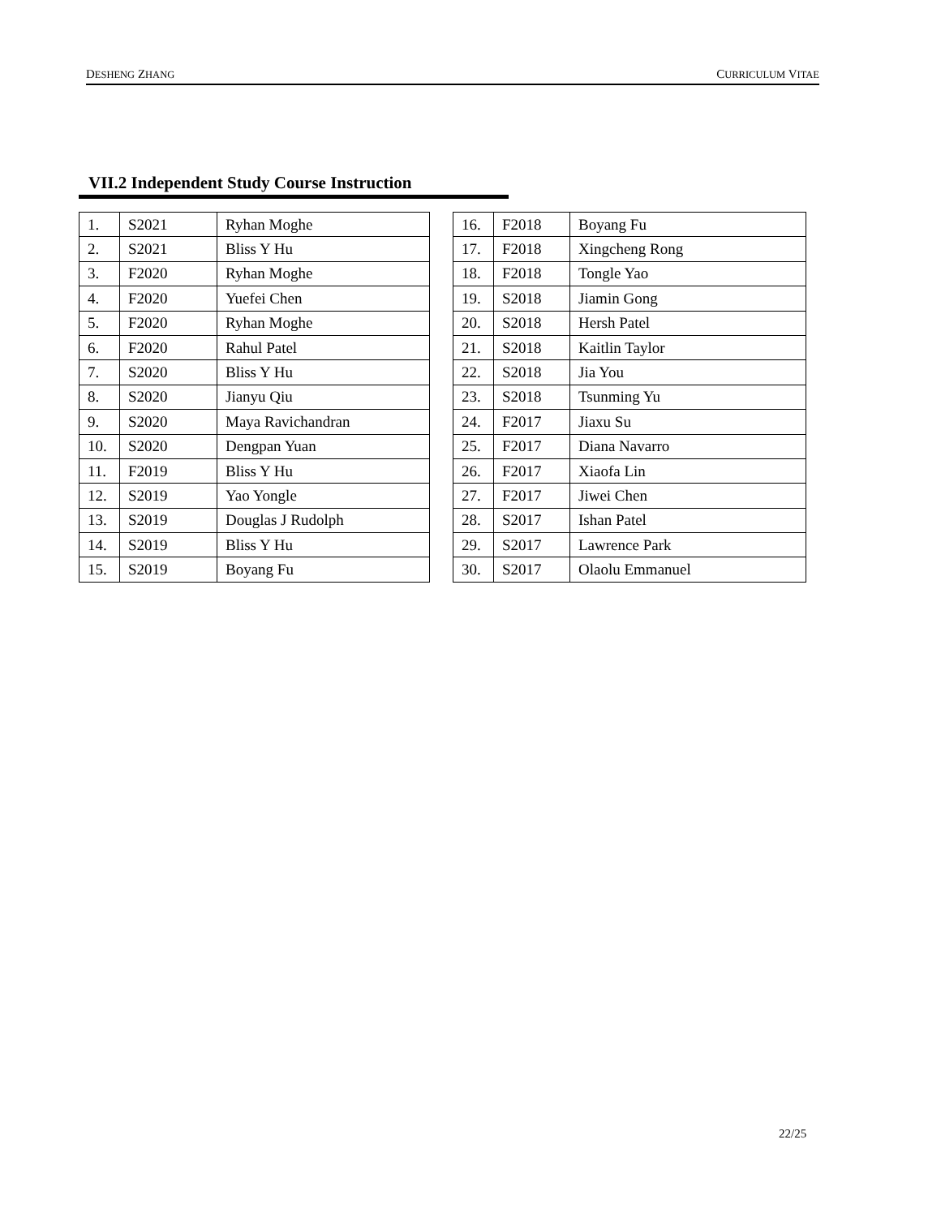DESHENG ZHANG CURRICULUM VITAE
VII.2 Independent Study Course Instruction
| 1. | S2021 | Ryhan Moghe |
| 2. | S2021 | Bliss Y Hu |
| 3. | F2020 | Ryhan Moghe |
| 4. | F2020 | Yuefei Chen |
| 5. | F2020 | Ryhan Moghe |
| 6. | F2020 | Rahul Patel |
| 7. | S2020 | Bliss Y Hu |
| 8. | S2020 | Jianyu Qiu |
| 9. | S2020 | Maya Ravichandran |
| 10. | S2020 | Dengpan Yuan |
| 11. | F2019 | Bliss Y Hu |
| 12. | S2019 | Yao Yongle |
| 13. | S2019 | Douglas J Rudolph |
| 14. | S2019 | Bliss Y Hu |
| 15. | S2019 | Boyang Fu |
| 16. | F2018 | Boyang Fu |
| 17. | F2018 | Xingcheng Rong |
| 18. | F2018 | Tongle Yao |
| 19. | S2018 | Jiamin Gong |
| 20. | S2018 | Hersh Patel |
| 21. | S2018 | Kaitlin Taylor |
| 22. | S2018 | Jia You |
| 23. | S2018 | Tsunming Yu |
| 24. | F2017 | Jiaxu Su |
| 25. | F2017 | Diana Navarro |
| 26. | F2017 | Xiaofa Lin |
| 27. | F2017 | Jiwei Chen |
| 28. | S2017 | Ishan Patel |
| 29. | S2017 | Lawrence Park |
| 30. | S2017 | Olaolu Emmanuel |
22/25